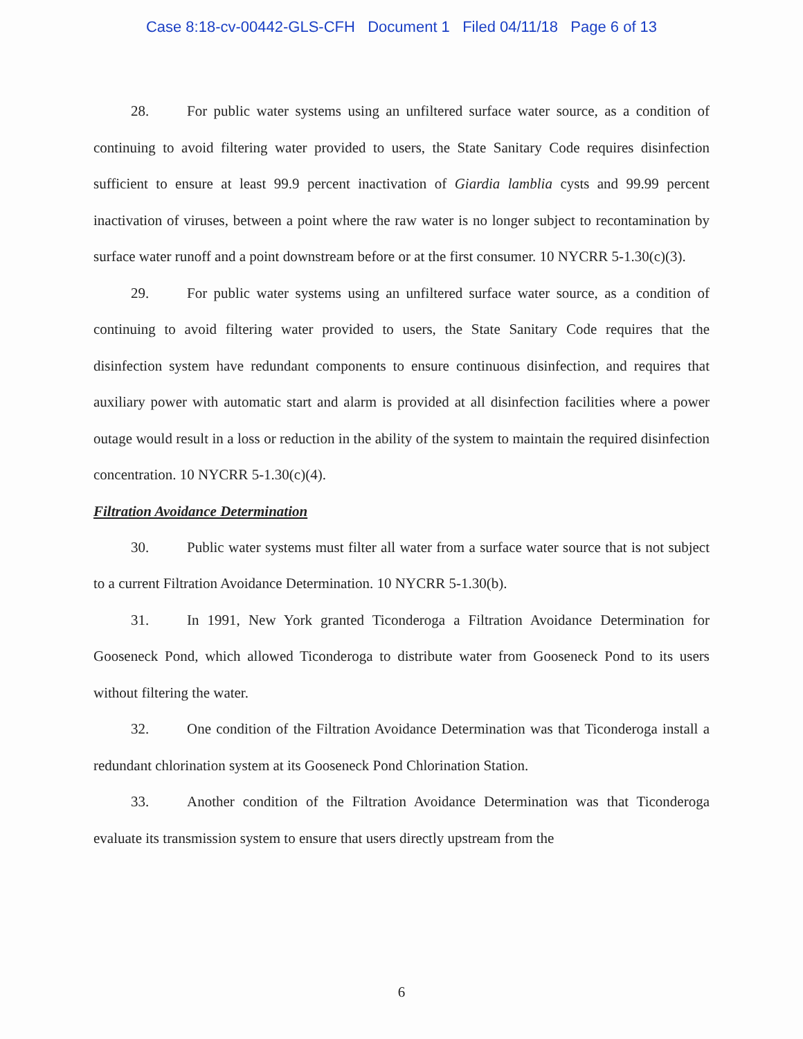Case 8:18-cv-00442-GLS-CFH Document 1 Filed 04/11/18 Page 6 of 13
28. For public water systems using an unfiltered surface water source, as a condition of continuing to avoid filtering water provided to users, the State Sanitary Code requires disinfection sufficient to ensure at least 99.9 percent inactivation of Giardia lamblia cysts and 99.99 percent inactivation of viruses, between a point where the raw water is no longer subject to recontamination by surface water runoff and a point downstream before or at the first consumer. 10 NYCRR 5-1.30(c)(3).
29. For public water systems using an unfiltered surface water source, as a condition of continuing to avoid filtering water provided to users, the State Sanitary Code requires that the disinfection system have redundant components to ensure continuous disinfection, and requires that auxiliary power with automatic start and alarm is provided at all disinfection facilities where a power outage would result in a loss or reduction in the ability of the system to maintain the required disinfection concentration. 10 NYCRR 5-1.30(c)(4).
Filtration Avoidance Determination
30. Public water systems must filter all water from a surface water source that is not subject to a current Filtration Avoidance Determination. 10 NYCRR 5-1.30(b).
31. In 1991, New York granted Ticonderoga a Filtration Avoidance Determination for Gooseneck Pond, which allowed Ticonderoga to distribute water from Gooseneck Pond to its users without filtering the water.
32. One condition of the Filtration Avoidance Determination was that Ticonderoga install a redundant chlorination system at its Gooseneck Pond Chlorination Station.
33. Another condition of the Filtration Avoidance Determination was that Ticonderoga evaluate its transmission system to ensure that users directly upstream from the
6